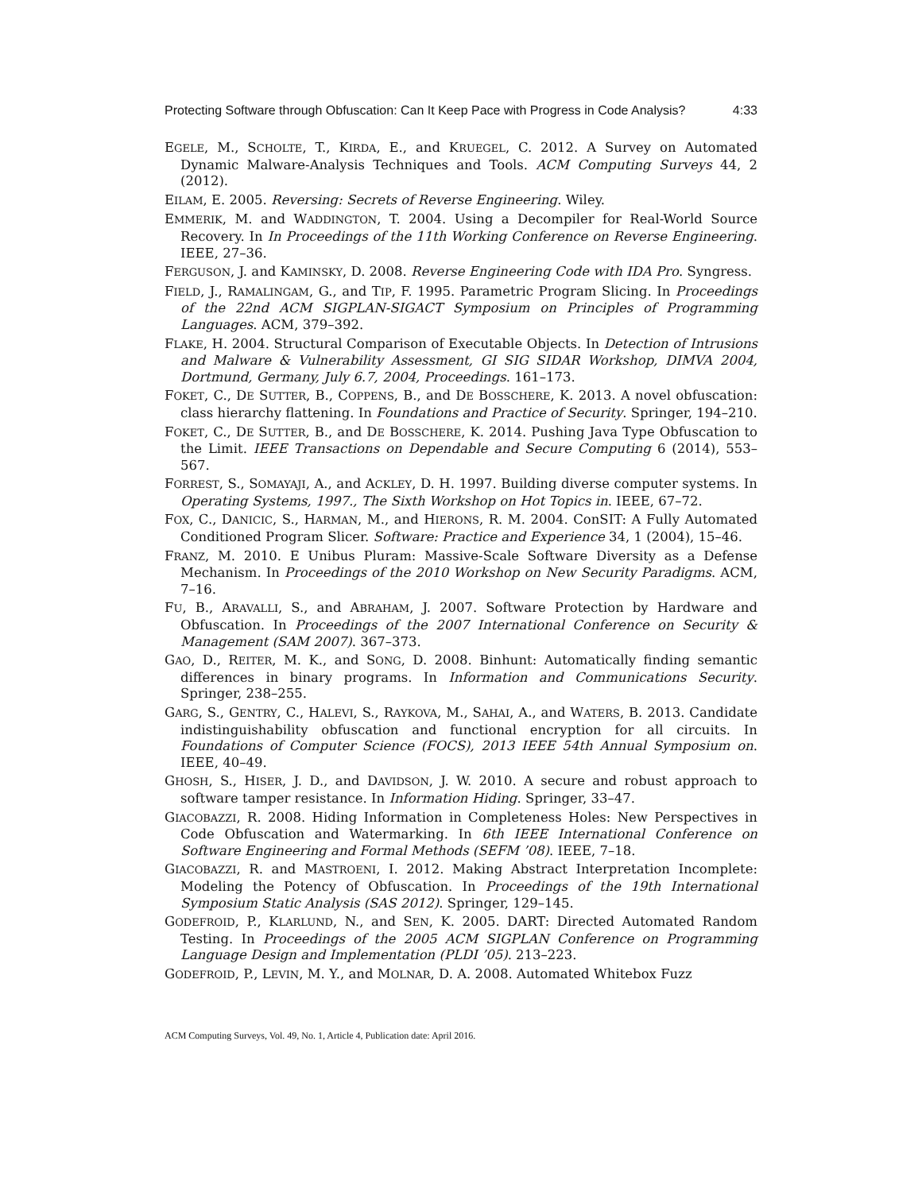Protecting Software through Obfuscation: Can It Keep Pace with Progress in Code Analysis? 4:33
EGELE, M., SCHOLTE, T., KIRDA, E., and KRUEGEL, C. 2012. A Survey on Automated Dynamic Malware-Analysis Techniques and Tools. ACM Computing Surveys 44, 2 (2012).
EILAM, E. 2005. Reversing: Secrets of Reverse Engineering. Wiley.
EMMERIK, M. and WADDINGTON, T. 2004. Using a Decompiler for Real-World Source Recovery. In In Proceedings of the 11th Working Conference on Reverse Engineering. IEEE, 27–36.
FERGUSON, J. and KAMINSKY, D. 2008. Reverse Engineering Code with IDA Pro. Syngress.
FIELD, J., RAMALINGAM, G., and TIP, F. 1995. Parametric Program Slicing. In Proceedings of the 22nd ACM SIGPLAN-SIGACT Symposium on Principles of Programming Languages. ACM, 379–392.
FLAKE, H. 2004. Structural Comparison of Executable Objects. In Detection of Intrusions and Malware & Vulnerability Assessment, GI SIG SIDAR Workshop, DIMVA 2004, Dortmund, Germany, July 6.7, 2004, Proceedings. 161–173.
FOKET, C., DE SUTTER, B., COPPENS, B., and DE BOSSCHERE, K. 2013. A novel obfuscation: class hierarchy flattening. In Foundations and Practice of Security. Springer, 194–210.
FOKET, C., DE SUTTER, B., and DE BOSSCHERE, K. 2014. Pushing Java Type Obfuscation to the Limit. IEEE Transactions on Dependable and Secure Computing 6 (2014), 553–567.
FORREST, S., SOMAYAJI, A., and ACKLEY, D. H. 1997. Building diverse computer systems. In Operating Systems, 1997., The Sixth Workshop on Hot Topics in. IEEE, 67–72.
FOX, C., DANICIC, S., HARMAN, M., and HIERONS, R. M. 2004. ConSIT: A Fully Automated Conditioned Program Slicer. Software: Practice and Experience 34, 1 (2004), 15–46.
FRANZ, M. 2010. E Unibus Pluram: Massive-Scale Software Diversity as a Defense Mechanism. In Proceedings of the 2010 Workshop on New Security Paradigms. ACM, 7–16.
FU, B., ARAVALLI, S., and ABRAHAM, J. 2007. Software Protection by Hardware and Obfuscation. In Proceedings of the 2007 International Conference on Security & Management (SAM 2007). 367–373.
GAO, D., REITER, M. K., and SONG, D. 2008. Binhunt: Automatically finding semantic differences in binary programs. In Information and Communications Security. Springer, 238–255.
GARG, S., GENTRY, C., HALEVI, S., RAYKOVA, M., SAHAI, A., and WATERS, B. 2013. Candidate indistinguishability obfuscation and functional encryption for all circuits. In Foundations of Computer Science (FOCS), 2013 IEEE 54th Annual Symposium on. IEEE, 40–49.
GHOSH, S., HISER, J. D., and DAVIDSON, J. W. 2010. A secure and robust approach to software tamper resistance. In Information Hiding. Springer, 33–47.
GIACOBAZZI, R. 2008. Hiding Information in Completeness Holes: New Perspectives in Code Obfuscation and Watermarking. In 6th IEEE International Conference on Software Engineering and Formal Methods (SEFM ’08). IEEE, 7–18.
GIACOBAZZI, R. and MASTROENI, I. 2012. Making Abstract Interpretation Incomplete: Modeling the Potency of Obfuscation. In Proceedings of the 19th International Symposium Static Analysis (SAS 2012). Springer, 129–145.
GODEFROID, P., KLARLUND, N., and SEN, K. 2005. DART: Directed Automated Random Testing. In Proceedings of the 2005 ACM SIGPLAN Conference on Programming Language Design and Implementation (PLDI ’05). 213–223.
GODEFROID, P., LEVIN, M. Y., and MOLNAR, D. A. 2008. Automated Whitebox Fuzz
ACM Computing Surveys, Vol. 49, No. 1, Article 4, Publication date: April 2016.